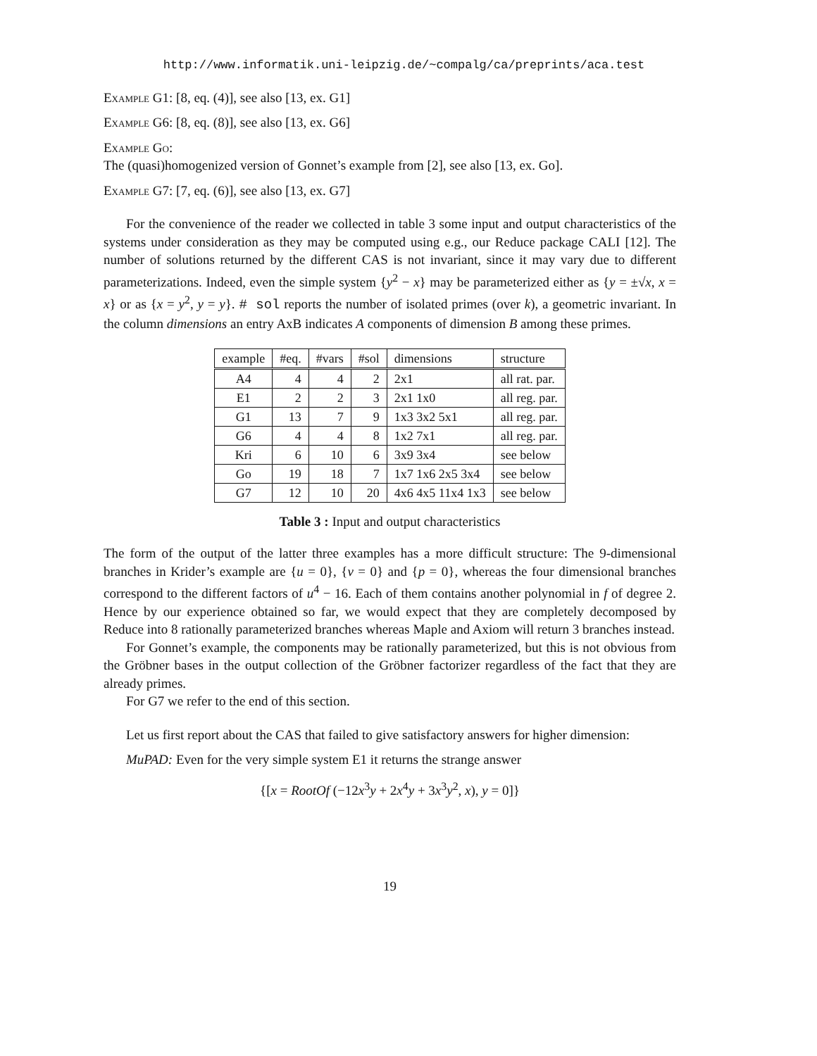http://www.informatik.uni-leipzig.de/~compalg/ca/preprints/aca.test
Example G1: [8, eq. (4)], see also [13, ex. G1]
Example G6: [8, eq. (8)], see also [13, ex. G6]
Example Go:
The (quasi)homogenized version of Gonnet’s example from [2], see also [13, ex. Go].
Example G7: [7, eq. (6)], see also [13, ex. G7]
For the convenience of the reader we collected in table 3 some input and output characteristics of the systems under consideration as they may be computed using e.g., our Reduce package CALI [12]. The number of solutions returned by the different CAS is not invariant, since it may vary due to different parameterizations. Indeed, even the simple system {y<sup>2</sup> − x} may be parameterized either as {y = ±√x, x = x} or as {x = y<sup>2</sup>, y = y}. # sol reports the number of isolated primes (over k), a geometric invariant. In the column dimensions an entry AxB indicates A components of dimension B among these primes.
| example | #eq. | #vars | #sol | dimensions | structure |
| --- | --- | --- | --- | --- | --- |
| A4 | 4 | 4 | 2 | 2x1 | all rat. par. |
| E1 | 2 | 2 | 3 | 2x1 1x0 | all reg. par. |
| G1 | 13 | 7 | 9 | 1x3 3x2 5x1 | all reg. par. |
| G6 | 4 | 4 | 8 | 1x2 7x1 | all reg. par. |
| Kri | 6 | 10 | 6 | 3x9 3x4 | see below |
| Go | 19 | 18 | 7 | 1x7 1x6 2x5 3x4 | see below |
| G7 | 12 | 10 | 20 | 4x6 4x5 11x4 1x3 | see below |
Table 3 : Input and output characteristics
The form of the output of the latter three examples has a more difficult structure: The 9-dimensional branches in Krider’s example are {u = 0}, {v = 0} and {p = 0}, whereas the four dimensional branches correspond to the different factors of u<sup>4</sup> − 16. Each of them contains another polynomial in f of degree 2. Hence by our experience obtained so far, we would expect that they are completely decomposed by Reduce into 8 rationally parameterized branches whereas Maple and Axiom will return 3 branches instead.
For Gonnet’s example, the components may be rationally parameterized, but this is not obvious from the Gröbner bases in the output collection of the Gröbner factorizer regardless of the fact that they are already primes.
For G7 we refer to the end of this section.
Let us first report about the CAS that failed to give satisfactory answers for higher dimension:
MuPAD: Even for the very simple system E1 it returns the strange answer
{[x = RootOf (−12x<sup>3</sup>y + 2x<sup>4</sup>y + 3x<sup>3</sup>y<sup>2</sup>, x), y = 0]}
19